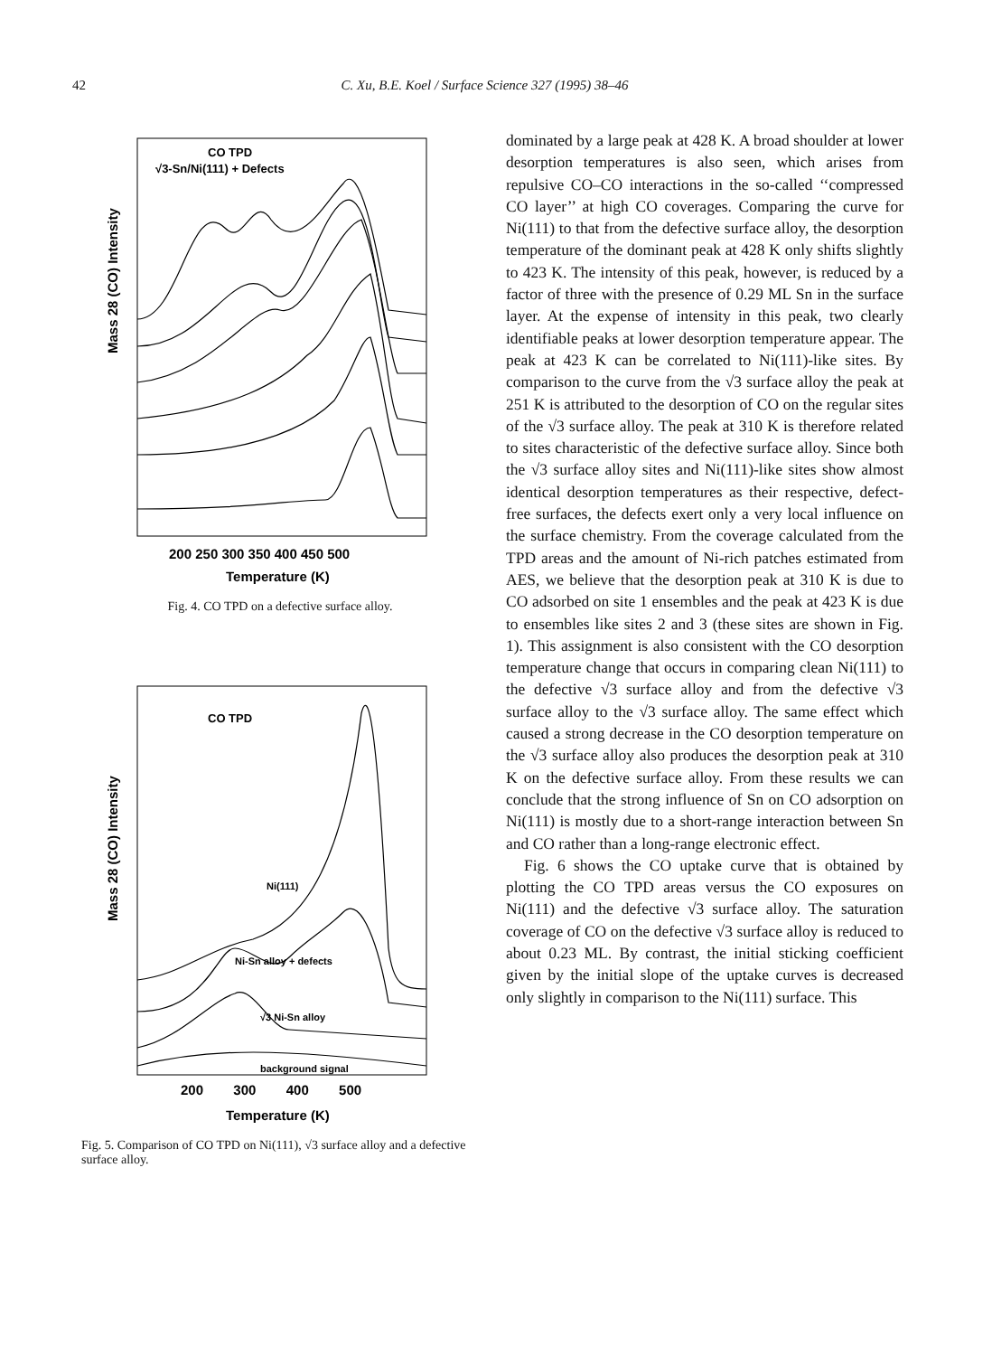42 C. Xu, B.E. Koel / Surface Science 327 (1995) 38–46
CO TPD
√3-Sn/Ni(111) + Defects
Mass 28 (CO) Intensity
200 250 300 350 400 450 500
Temperature (K)
Fig. 4. CO TPD on a defective surface alloy.
CO TPD
Ni(111)
Ni-Sn alloy + defects
√3 Ni-Sn alloy
background signal
Mass 28 (CO) Intensity
200 300 400 500
Temperature (K)
Fig. 5. Comparison of CO TPD on Ni(111), √3 surface alloy and a defective surface alloy.
dominated by a large peak at 428 K. A broad shoulder at lower desorption temperatures is also seen, which arises from repulsive CO–CO interactions in the so-called ‘‘compressed CO layer’’ at high CO coverages. Comparing the curve for Ni(111) to that from the defective surface alloy, the desorption temperature of the dominant peak at 428 K only shifts slightly to 423 K. The intensity of this peak, however, is reduced by a factor of three with the presence of 0.29 ML Sn in the surface layer. At the expense of intensity in this peak, two clearly identifiable peaks at lower desorption temperature appear. The peak at 423 K can be correlated to Ni(111)-like sites. By comparison to the curve from the √3 surface alloy the peak at 251 K is attributed to the desorption of CO on the regular sites of the √3 surface alloy. The peak at 310 K is therefore related to sites characteristic of the defective surface alloy. Since both the √3 surface alloy sites and Ni(111)-like sites show almost identical desorption temperatures as their respective, defect-free surfaces, the defects exert only a very local influence on the surface chemistry. From the coverage calculated from the TPD areas and the amount of Ni-rich patches estimated from AES, we believe that the desorption peak at 310 K is due to CO adsorbed on site 1 ensembles and the peak at 423 K is due to ensembles like sites 2 and 3 (these sites are shown in Fig. 1). This assignment is also consistent with the CO desorption temperature change that occurs in comparing clean Ni(111) to the defective √3 surface alloy and from the defective √3 surface alloy to the √3 surface alloy. The same effect which caused a strong decrease in the CO desorption temperature on the √3 surface alloy also produces the desorption peak at 310 K on the defective surface alloy. From these results we can conclude that the strong influence of Sn on CO adsorption on Ni(111) is mostly due to a short-range interaction between Sn and CO rather than a long-range electronic effect.
Fig. 6 shows the CO uptake curve that is obtained by plotting the CO TPD areas versus the CO exposures on Ni(111) and the defective √3 surface alloy. The saturation coverage of CO on the defective √3 surface alloy is reduced to about 0.23 ML. By contrast, the initial sticking coefficient given by the initial slope of the uptake curves is decreased only slightly in comparison to the Ni(111) surface. This